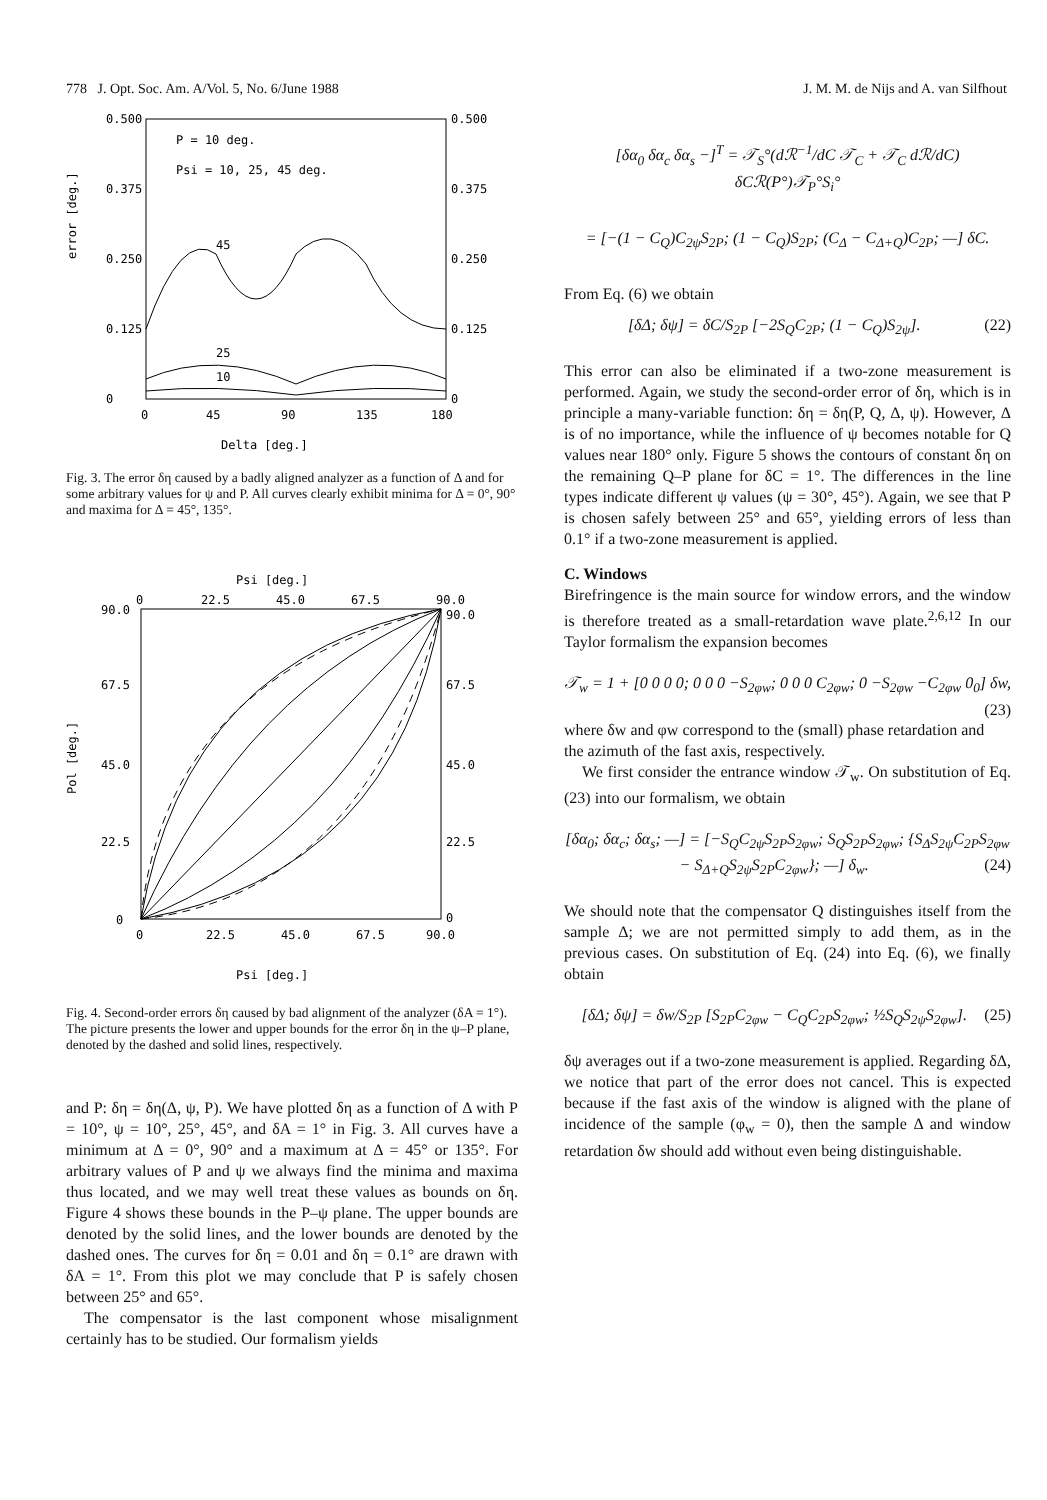778 J. Opt. Soc. Am. A/Vol. 5, No. 6/June 1988 J. M. M. de Nijs and A. van Silfhout
0.500
0.500
0.375
0.375
0.250
0.250
0.125
0.125
0
0
error [deg.]
P = 10 deg.
Psi = 10, 25, 45 deg.
45
25
10
0
45
90
135
180
Delta [deg.]
Fig. 3. The error δη caused by a badly aligned analyzer as a function of Δ and for some arbitrary values for ψ and P. All curves clearly exhibit minima for Δ = 0°, 90° and maxima for Δ = 45°, 135°.
Psi [deg.]
0
22.5
45.0
67.5
90.0
90.0
90.0
67.5
67.5
45.0
45.0
22.5
22.5
0
0
Pol [deg.]
0
22.5
45.0
67.5
90.0
Psi [deg.]
Fig. 4. Second-order errors δη caused by bad alignment of the analyzer (δA = 1°). The picture presents the lower and upper bounds for the error δη in the ψ–P plane, denoted by the dashed and solid lines, respectively.
and P: δη = δη(Δ, ψ, P). We have plotted δη as a function of Δ with P = 10°, ψ = 10°, 25°, 45°, and δA = 1° in Fig. 3. All curves have a minimum at Δ = 0°, 90° and a maximum at Δ = 45° or 135°. For arbitrary values of P and ψ we always find the minima and maxima thus located, and we may well treat these values as bounds on δη. Figure 4 shows these bounds in the P–ψ plane. The upper bounds are denoted by the solid lines, and the lower bounds are denoted by the dashed ones. The curves for δη = 0.01 and δη = 0.1° are drawn with δA = 1°. From this plot we may conclude that P is safely chosen between 25° and 65°.
The compensator is the last component whose misalignment certainly has to be studied. Our formalism yields
[δα<sub>0</sub> δα<sub>c</sub> δα<sub>s</sub> −]<sup>T</sup> = 𝒯<sub>S</sub>°(dℛ<sup>−1</sup>/dC 𝒯<sub>C</sub> + 𝒯<sub>C</sub> dℛ/dC) δCℛ(P°)𝒯<sub>P</sub>°S<sub>i</sub>°
= [−(1 − C<sub>Q</sub>)C<sub>2ψ</sub>S<sub>2P</sub>; (1 − C<sub>Q</sub>)S<sub>2P</sub>; (C<sub>Δ</sub> − C<sub>Δ+Q</sub>)C<sub>2P</sub>; —] δC.
From Eq. (6) we obtain
[δΔ; δψ] = δC/S<sub>2P</sub> [−2S<sub>Q</sub>C<sub>2P</sub>; (1 − C<sub>Q</sub>)S<sub>2ψ</sub>]. (22)
This error can also be eliminated if a two-zone measurement is performed. Again, we study the second-order error of δη, which is in principle a many-variable function: δη = δη(P, Q, Δ, ψ). However, Δ is of no importance, while the influence of ψ becomes notable for Q values near 180° only. Figure 5 shows the contours of constant δη on the remaining Q–P plane for δC = 1°. The differences in the line types indicate different ψ values (ψ = 30°, 45°). Again, we see that P is chosen safely between 25° and 65°, yielding errors of less than 0.1° if a two-zone measurement is applied.
C. Windows
Birefringence is the main source for window errors, and the window is therefore treated as a small-retardation wave plate.<sup>2,6,12</sup> In our Taylor formalism the expansion becomes
𝒯<sub>w</sub> = 1 + [0 0 0 0; 0 0 0 −S<sub>2φw</sub>; 0 0 0 C<sub>2φw</sub>; 0 −S<sub>2φw</sub> −C<sub>2φw</sub> 0<sub>0</sub>] δw, (23)
where δw and φw correspond to the (small) phase retardation and the azimuth of the fast axis, respectively.
We first consider the entrance window 𝒯<sub>w</sub>. On substitution of Eq. (23) into our formalism, we obtain
[δα<sub>0</sub>; δα<sub>c</sub>; δα<sub>s</sub>; —] = [−S<sub>Q</sub>C<sub>2ψ</sub>S<sub>2P</sub>S<sub>2φw</sub>; S<sub>Q</sub>S<sub>2P</sub>S<sub>2φw</sub>; {S<sub>Δ</sub>S<sub>2ψ</sub>C<sub>2P</sub>S<sub>2φw</sub> − S<sub>Δ+Q</sub>S<sub>2ψ</sub>S<sub>2P</sub>C<sub>2φw</sub>}; —] δ<sub>w</sub>. (24)
We should note that the compensator Q distinguishes itself from the sample Δ; we are not permitted simply to add them, as in the previous cases. On substitution of Eq. (24) into Eq. (6), we finally obtain
[δΔ; δψ] = δw/S<sub>2P</sub> [S<sub>2P</sub>C<sub>2φw</sub> − C<sub>Q</sub>C<sub>2P</sub>S<sub>2φw</sub>; ½S<sub>Q</sub>S<sub>2ψ</sub>S<sub>2φw</sub>]. (25)
δψ averages out if a two-zone measurement is applied. Regarding δΔ, we notice that part of the error does not cancel. This is expected because if the fast axis of the window is aligned with the plane of incidence of the sample (φ<sub>w</sub> = 0), then the sample Δ and window retardation δw should add without even being distinguishable.